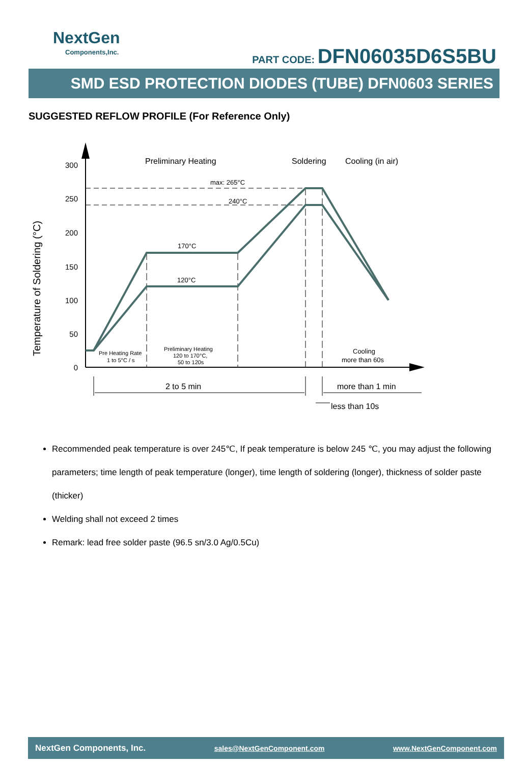NextGen
Components,Inc.
PART CODE: DFN06035D6S5BU
SMD ESD PROTECTION DIODES (TUBE) DFN0603 SERIES
SUGGESTED REFLOW PROFILE (For Reference Only)
300
250
200
150
100
50
0
Temperature of Soldering (°C)
Preliminary Heating
Soldering
Cooling (in air)
max: 265°C
240°C
170°C
120°C
Pre Heating Rate
1 to 5°C / s
Preliminary Heating
120 to 170°C,
50 to 120s
Cooling
more than 60s
2 to 5 min
more than 1 min
less than 10s
Recommended peak temperature is over 245℃, If peak temperature is below 245 ℃, you may adjust the following parameters; time length of peak temperature (longer), time length of soldering (longer), thickness of solder paste (thicker)
Welding shall not exceed 2 times
Remark: lead free solder paste (96.5 sn/3.0 Ag/0.5Cu)
NextGen Components, Inc. sales@NextGenComponent.com www.NextGenComponent.com